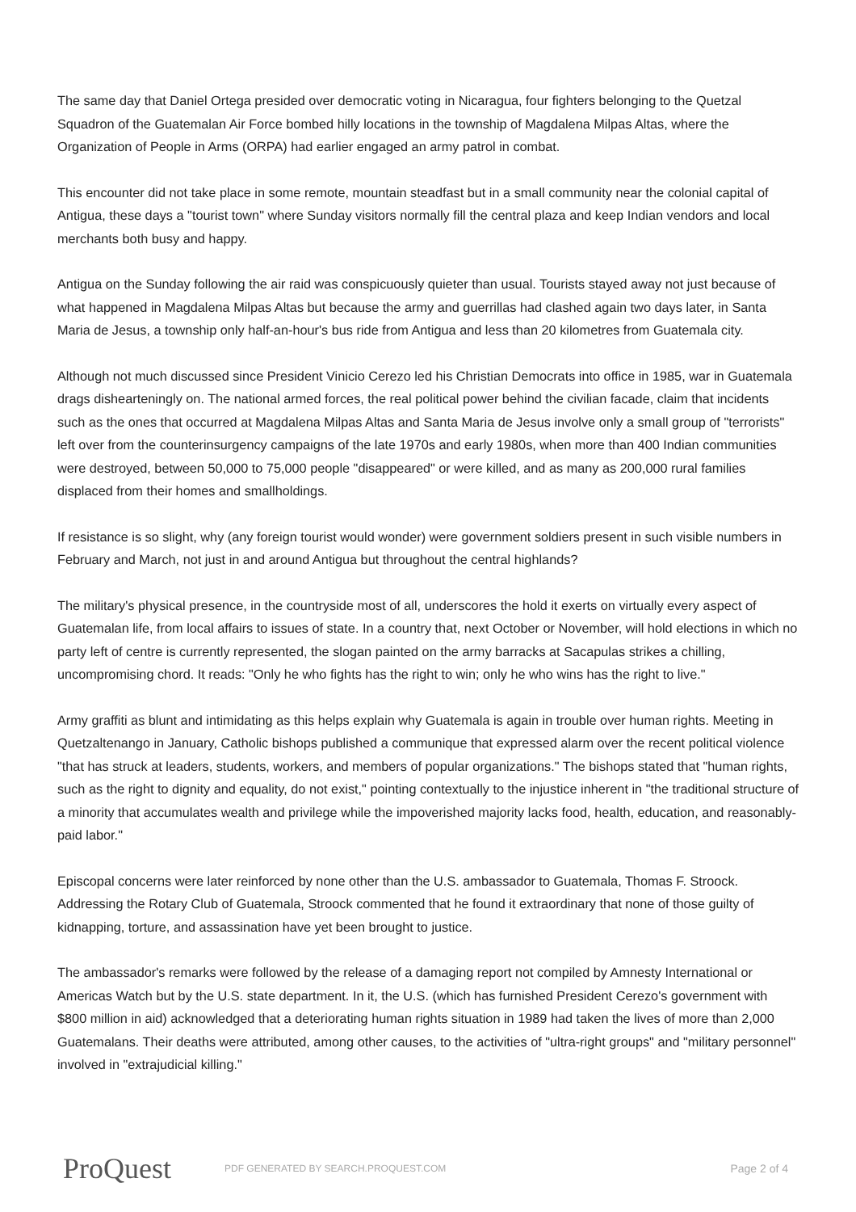The same day that Daniel Ortega presided over democratic voting in Nicaragua, four fighters belonging to the Quetzal Squadron of the Guatemalan Air Force bombed hilly locations in the township of Magdalena Milpas Altas, where the Organization of People in Arms (ORPA) had earlier engaged an army patrol in combat.
This encounter did not take place in some remote, mountain steadfast but in a small community near the colonial capital of Antigua, these days a "tourist town" where Sunday visitors normally fill the central plaza and keep Indian vendors and local merchants both busy and happy.
Antigua on the Sunday following the air raid was conspicuously quieter than usual. Tourists stayed away not just because of what happened in Magdalena Milpas Altas but because the army and guerrillas had clashed again two days later, in Santa Maria de Jesus, a township only half-an-hour's bus ride from Antigua and less than 20 kilometres from Guatemala city.
Although not much discussed since President Vinicio Cerezo led his Christian Democrats into office in 1985, war in Guatemala drags dishearteningly on. The national armed forces, the real political power behind the civilian facade, claim that incidents such as the ones that occurred at Magdalena Milpas Altas and Santa Maria de Jesus involve only a small group of "terrorists" left over from the counterinsurgency campaigns of the late 1970s and early 1980s, when more than 400 Indian communities were destroyed, between 50,000 to 75,000 people "disappeared" or were killed, and as many as 200,000 rural families displaced from their homes and smallholdings.
If resistance is so slight, why (any foreign tourist would wonder) were government soldiers present in such visible numbers in February and March, not just in and around Antigua but throughout the central highlands?
The military's physical presence, in the countryside most of all, underscores the hold it exerts on virtually every aspect of Guatemalan life, from local affairs to issues of state. In a country that, next October or November, will hold elections in which no party left of centre is currently represented, the slogan painted on the army barracks at Sacapulas strikes a chilling, uncompromising chord. It reads: "Only he who fights has the right to win; only he who wins has the right to live."
Army graffiti as blunt and intimidating as this helps explain why Guatemala is again in trouble over human rights. Meeting in Quetzaltenango in January, Catholic bishops published a communique that expressed alarm over the recent political violence "that has struck at leaders, students, workers, and members of popular organizations." The bishops stated that "human rights, such as the right to dignity and equality, do not exist," pointing contextually to the injustice inherent in "the traditional structure of a minority that accumulates wealth and privilege while the impoverished majority lacks food, health, education, and reasonably- paid labor."
Episcopal concerns were later reinforced by none other than the U.S. ambassador to Guatemala, Thomas F. Stroock. Addressing the Rotary Club of Guatemala, Stroock commented that he found it extraordinary that none of those guilty of kidnapping, torture, and assassination have yet been brought to justice.
The ambassador's remarks were followed by the release of a damaging report not compiled by Amnesty International or Americas Watch but by the U.S. state department. In it, the U.S. (which has furnished President Cerezo's government with $800 million in aid) acknowledged that a deteriorating human rights situation in 1989 had taken the lives of more than 2,000 Guatemalans. Their deaths were attributed, among other causes, to the activities of "ultra-right groups" and "military personnel" involved in "extrajudicial killing."
ProQuest
PDF GENERATED BY SEARCH.PROQUEST.COM
Page 2 of 4